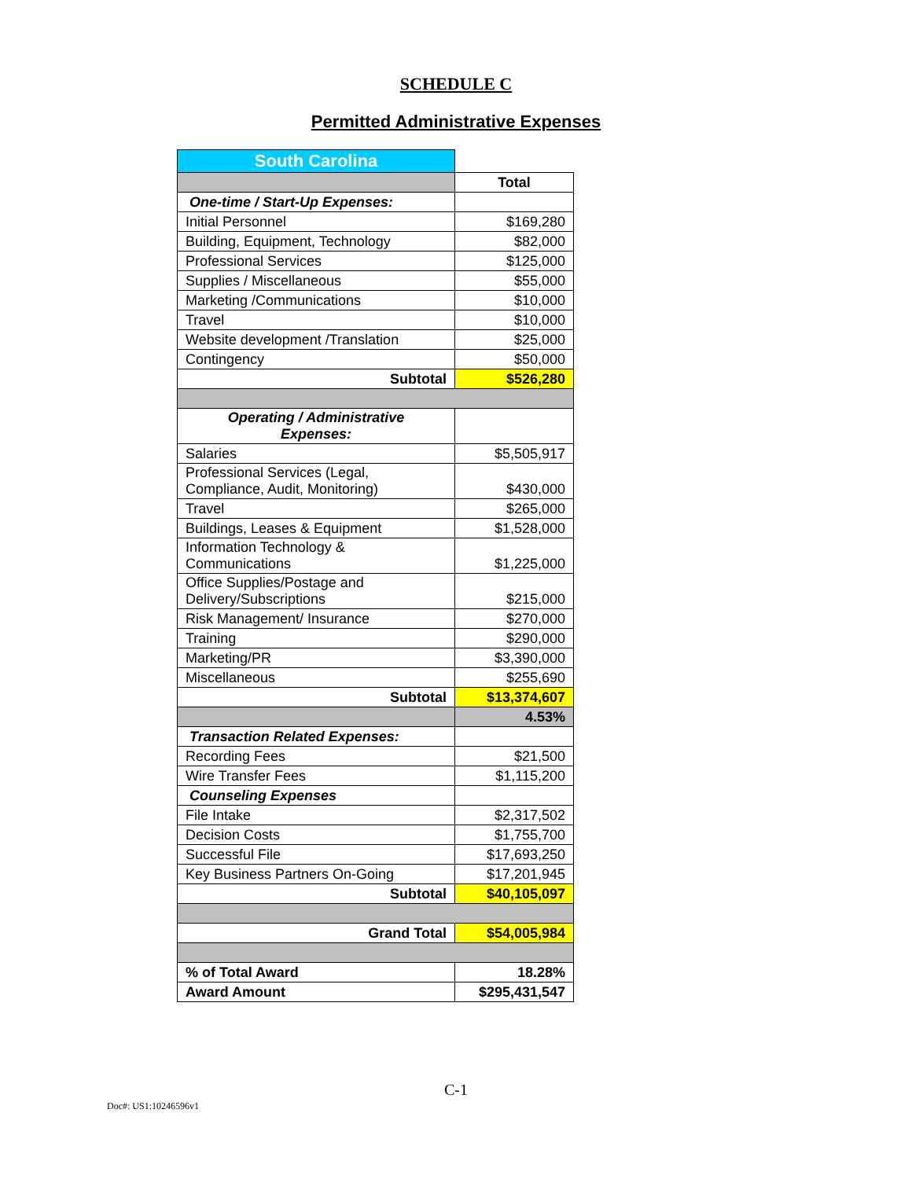SCHEDULE C
Permitted Administrative Expenses
| South Carolina | |
| | Total |
| One-time / Start-Up Expenses: | |
| Initial Personnel | $169,280 |
| Building, Equipment, Technology | $82,000 |
| Professional Services | $125,000 |
| Supplies / Miscellaneous | $55,000 |
| Marketing /Communications | $10,000 |
| Travel | $10,000 |
| Website development /Translation | $25,000 |
| Contingency | $50,000 |
| Subtotal | $526,280 |
| Operating / Administrative Expenses: | |
| Salaries | $5,505,917 |
| Professional Services (Legal, Compliance, Audit, Monitoring) | $430,000 |
| Travel | $265,000 |
| Buildings, Leases & Equipment | $1,528,000 |
| Information Technology & Communications | $1,225,000 |
| Office Supplies/Postage and Delivery/Subscriptions | $215,000 |
| Risk Management/ Insurance | $270,000 |
| Training | $290,000 |
| Marketing/PR | $3,390,000 |
| Miscellaneous | $255,690 |
| Subtotal | $13,374,607 |
| | 4.53% |
| Transaction Related Expenses: | |
| Recording Fees | $21,500 |
| Wire Transfer Fees | $1,115,200 |
| Counseling Expenses | |
| File Intake | $2,317,502 |
| Decision Costs | $1,755,700 |
| Successful File | $17,693,250 |
| Key Business Partners On-Going | $17,201,945 |
| Subtotal | $40,105,097 |
| Grand Total | $54,005,984 |
| % of Total Award | 18.28% |
| Award Amount | $295,431,547 |
C-1
Doc#: US1:10246596v1